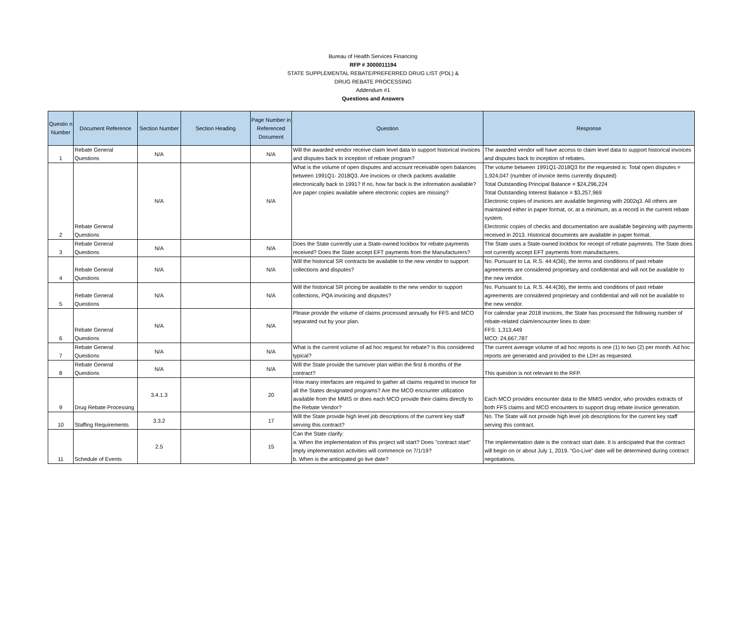Bureau of Health Services Financing
RFP # 3000011194
STATE SUPPLEMENTAL REBATE/PREFERRED DRUG LIST (PDL) &
DRUG REBATE PROCESSING
Addendum #1
Questions and Answers
| Questio n Number | Document Reference | Section Number | Section Heading | Page Number in Referenced Document | Question | Response |
| --- | --- | --- | --- | --- | --- | --- |
| 1 | Rebate General Questions | N/A | | N/A | Will the awarded vendor receive claim level data to support historical invoices and disputes back to inception of rebate program? | The awarded vendor will have access to claim level data to support historical invoices and disputes back to inception of rebates. |
| 2 | Rebate General Questions | N/A | | N/A | What is the volume of open disputes and account receivable open balances between 1991Q1- 2018Q3. Are invoices or check packets available electronically back to 1991? If no, how far back is the information available? Are paper copies available where electronic copies are missing? | The volume between 1991Q1-2018Q3 for the requested is: Total open disputes = 1,924,047 (number of invoice items currently disputed) Total Outstanding Principal Balance = $24,296,224 Total Outstanding Interest Balance = $3,257,969 Electronic copies of invoices are available beginning with 2002q3. All others are maintained either in paper format, or, at a minimum, as a record in the current rebate system. Electronic copies of checks and documentation are available beginning with payments received in 2013. Historical documents are available in paper format. |
| 3 | Rebate General Questions | N/A | | N/A | Does the State currently use a State-owned lockbox for rebate payments received? Does the State accept EFT payments from the Manufacturers? | The State uses a State-owned lockbox for receipt of rebate payments. The State does not currently accept EFT payments from manufacturers. |
| 4 | Rebate General Questions | N/A | | N/A | Will the historical SR contracts be available to the new vendor to support collections and disputes? | No. Pursuant to La. R.S. 44:4(36), the terms and conditions of past rebate agreements are considered proprietary and confidential and will not be available to the new vendor. |
| 5 | Rebate General Questions | N/A | | N/A | Will the historical SR pricing be available to the new vendor to support collections, PQA invoicing and disputes? | No. Pursuant to La. R.S. 44:4(36), the terms and conditions of past rebate agreements are considered proprietary and confidential and will not be available to the new vendor. |
| 6 | Rebate General Questions | N/A | | N/A | Please provide the volume of claims processed annually for FFS and MCO separated out by your plan. | For calendar year 2018 invoices, the State has processed the following number of rebate-related claim/encounter lines to date: FFS: 1,313,449 MCO: 24,667,787 |
| 7 | Rebate General Questions | N/A | | N/A | What is the current volume of ad hoc request for rebate? Is this considered typical? | The current average volume of ad hoc reports is one (1) to two (2) per month. Ad hoc reports are generated and provided to the LDH as requested. |
| 8 | Rebate General Questions | N/A | | N/A | Will the State provide the turnover plan within the first 6 months of the contract? | This question is not relevant to the RFP. |
| 9 | Drug Rebate Processing | 3.4.1.3 | | 20 | How many interfaces are required to gather all claims required to invoice for all the States designated programs? Are the MCO encounter utilization available from the MMIS or does each MCO provide their claims directly to the Rebate Vendor? | Each MCO provides encounter data to the MMIS vendor, who provides extracts of both FFS claims and MCO encounters to support drug rebate invoice generation. |
| 10 | Staffing Requirements | 3.3.2 | | 17 | Will the State provide high level job descriptions of the current key staff serving this contract? | No. The State will not provide high level job descriptions for the current key staff serving this contract. |
| 11 | Schedule of Events | 2.5 | | 15 | Can the State clarify: a. When the implementation of this project will start? Does "contract start" imply implementation activities will commence on 7/1/19? b. When is the anticipated go live date? | The implementation date is the contract start date. It is anticipated that the contract will begin on or about July 1, 2019. "Go-Live" date will be determined during contract negotiations. |